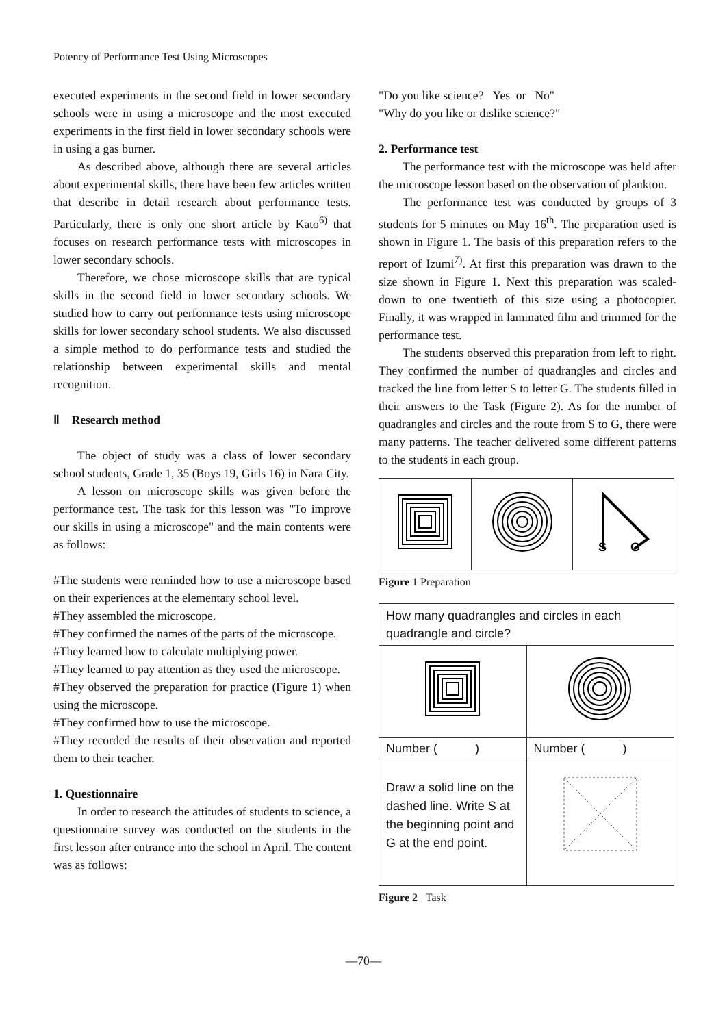Potency of Performance Test Using Microscopes
executed experiments in the second field in lower secondary schools were in using a microscope and the most executed experiments in the first field in lower secondary schools were in using a gas burner.
As described above, although there are several articles about experimental skills, there have been few articles written that describe in detail research about performance tests. Particularly, there is only one short article by Kato<sup>6)</sup> that focuses on research performance tests with microscopes in lower secondary schools.
Therefore, we chose microscope skills that are typical skills in the second field in lower secondary schools. We studied how to carry out performance tests using microscope skills for lower secondary school students. We also discussed a simple method to do performance tests and studied the relationship between experimental skills and mental recognition.
Ⅱ Research method
The object of study was a class of lower secondary school students, Grade 1, 35 (Boys 19, Girls 16) in Nara City.
A lesson on microscope skills was given before the performance test. The task for this lesson was "To improve our skills in using a microscope" and the main contents were as follows:
#The students were reminded how to use a microscope based on their experiences at the elementary school level.
#They assembled the microscope.
#They confirmed the names of the parts of the microscope.
#They learned how to calculate multiplying power.
#They learned to pay attention as they used the microscope.
#They observed the preparation for practice (Figure 1) when using the microscope.
#They confirmed how to use the microscope.
#They recorded the results of their observation and reported them to their teacher.
1. Questionnaire
In order to research the attitudes of students to science, a questionnaire survey was conducted on the students in the first lesson after entrance into the school in April. The content was as follows:
"Do you like science? Yes or No"
"Why do you like or dislike science?"
2. Performance test
The performance test with the microscope was held after the microscope lesson based on the observation of plankton.
The performance test was conducted by groups of 3 students for 5 minutes on May 16<sup>th</sup>. The preparation used is shown in Figure 1. The basis of this preparation refers to the report of Izumi<sup>7)</sup>. At first this preparation was drawn to the size shown in Figure 1. Next this preparation was scaled-down to one twentieth of this size using a photocopier. Finally, it was wrapped in laminated film and trimmed for the performance test.
The students observed this preparation from left to right. They confirmed the number of quadrangles and circles and tracked the line from letter S to letter G. The students filled in their answers to the Task (Figure 2). As for the number of quadrangles and circles and the route from S to G, there were many patterns. The teacher delivered some different patterns to the students in each group.
| | | S G |
Figure 1 Preparation
| How many quadrangles and circles in each quadrangle and circle? | |
| Number ( ) | Number ( ) |
| Draw a solid line on the dashed line. Write S at the beginning point and G at the end point. | |
Figure 2 Task
—70—